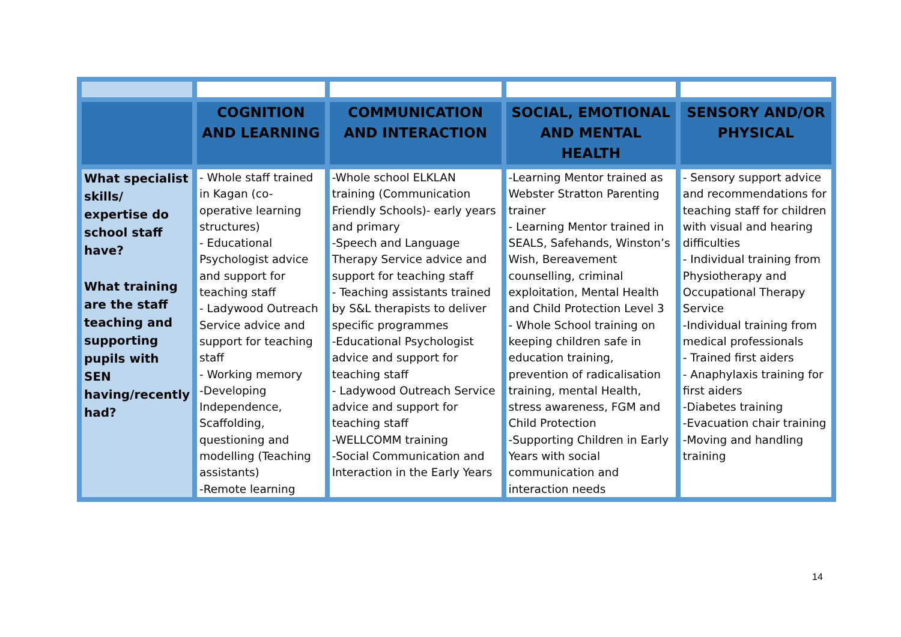| | COGNITION AND LEARNING | COMMUNICATION AND INTERACTION | SOCIAL, EMOTIONAL AND MENTAL HEALTH | SENSORY AND/OR PHYSICAL |
| --- | --- | --- | --- | --- |
| What specialist skills/ expertise do school staff have? What training are the staff teaching and supporting pupils with SEN having/recently had? | - Whole staff trained in Kagan (co-operative learning structures) - Educational Psychologist advice and support for teaching staff - Ladywood Outreach Service advice and support for teaching staff - Working memory -Developing Independence, Scaffolding, questioning and modelling (Teaching assistants) -Remote learning | -Whole school ELKLAN training (Communication Friendly Schools)- early years and primary -Speech and Language Therapy Service advice and support for teaching staff - Teaching assistants trained by S&L therapists to deliver specific programmes -Educational Psychologist advice and support for teaching staff - Ladywood Outreach Service advice and support for teaching staff -WELLCOMM training -Social Communication and Interaction in the Early Years | -Learning Mentor trained as Webster Stratton Parenting trainer - Learning Mentor trained in SEALS, Safehands, Winston’s Wish, Bereavement counselling, criminal exploitation, Mental Health and Child Protection Level 3 - Whole School training on keeping children safe in education training, prevention of radicalisation training, mental Health, stress awareness, FGM and Child Protection -Supporting Children in Early Years with social communication and interaction needs | - Sensory support advice and recommendations for teaching staff for children with visual and hearing difficulties - Individual training from Physiotherapy and Occupational Therapy Service -Individual training from medical professionals - Trained first aiders - Anaphylaxis training for first aiders -Diabetes training -Evacuation chair training -Moving and handling training |
14